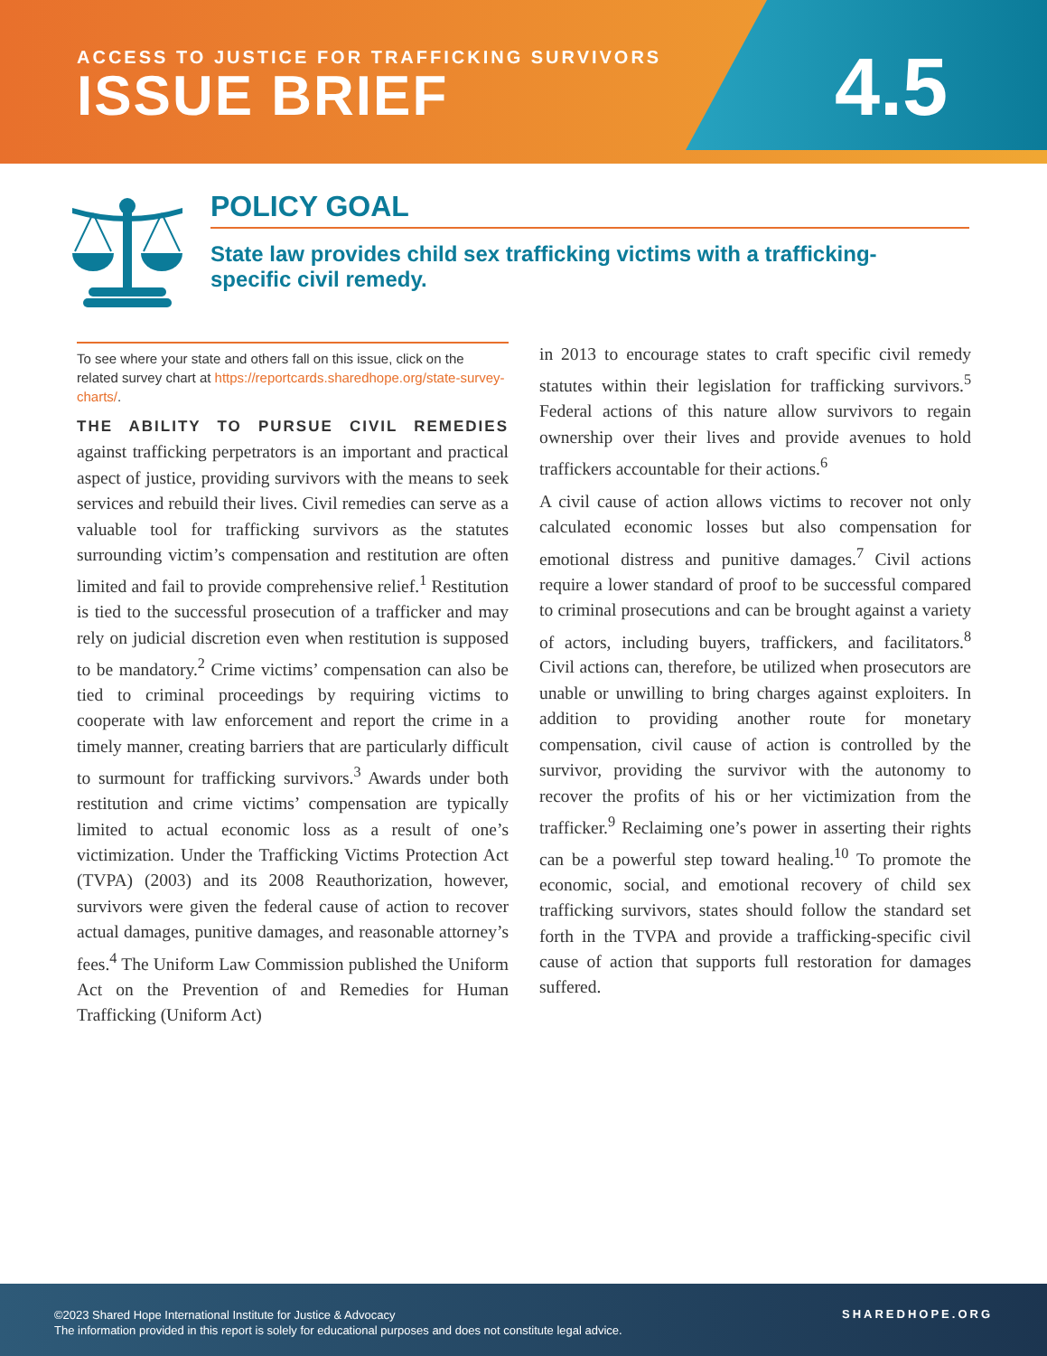ACCESS TO JUSTICE FOR TRAFFICKING SURVIVORS
ISSUE BRIEF
4.5
POLICY GOAL
State law provides child sex trafficking victims with a trafficking-specific civil remedy.
To see where your state and others fall on this issue, click on the related survey chart at https://reportcards.sharedhope.org/state-survey-charts/.
THE ABILITY TO PURSUE CIVIL REMEDIES against trafficking perpetrators is an important and practical aspect of justice, providing survivors with the means to seek services and rebuild their lives. Civil remedies can serve as a valuable tool for trafficking survivors as the statutes surrounding victim’s compensation and restitution are often limited and fail to provide comprehensive relief.<sup>1</sup> Restitution is tied to the successful prosecution of a trafficker and may rely on judicial discretion even when restitution is supposed to be mandatory.<sup>2</sup> Crime victims’ compensation can also be tied to criminal proceedings by requiring victims to cooperate with law enforcement and report the crime in a timely manner, creating barriers that are particularly difficult to surmount for trafficking survivors.<sup>3</sup> Awards under both restitution and crime victims’ compensation are typically limited to actual economic loss as a result of one’s victimization. Under the Trafficking Victims Protection Act (TVPA) (2003) and its 2008 Reauthorization, however, survivors were given the federal cause of action to recover actual damages, punitive damages, and reasonable attorney’s fees.<sup>4</sup> The Uniform Law Commission published the Uniform Act on the Prevention of and Remedies for Human Trafficking (Uniform Act)
in 2013 to encourage states to craft specific civil remedy statutes within their legislation for trafficking survivors.<sup>5</sup> Federal actions of this nature allow survivors to regain ownership over their lives and provide avenues to hold traffickers accountable for their actions.<sup>6</sup>
A civil cause of action allows victims to recover not only calculated economic losses but also compensation for emotional distress and punitive damages.<sup>7</sup> Civil actions require a lower standard of proof to be successful compared to criminal prosecutions and can be brought against a variety of actors, including buyers, traffickers, and facilitators.<sup>8</sup> Civil actions can, therefore, be utilized when prosecutors are unable or unwilling to bring charges against exploiters. In addition to providing another route for monetary compensation, civil cause of action is controlled by the survivor, providing the survivor with the autonomy to recover the profits of his or her victimization from the trafficker.<sup>9</sup> Reclaiming one’s power in asserting their rights can be a powerful step toward healing.<sup>10</sup> To promote the economic, social, and emotional recovery of child sex trafficking survivors, states should follow the standard set forth in the TVPA and provide a trafficking-specific civil cause of action that supports full restoration for damages suffered.
©2023 Shared Hope International Institute for Justice & Advocacy
The information provided in this report is solely for educational purposes and does not constitute legal advice.
SHAREDHOPE.ORG